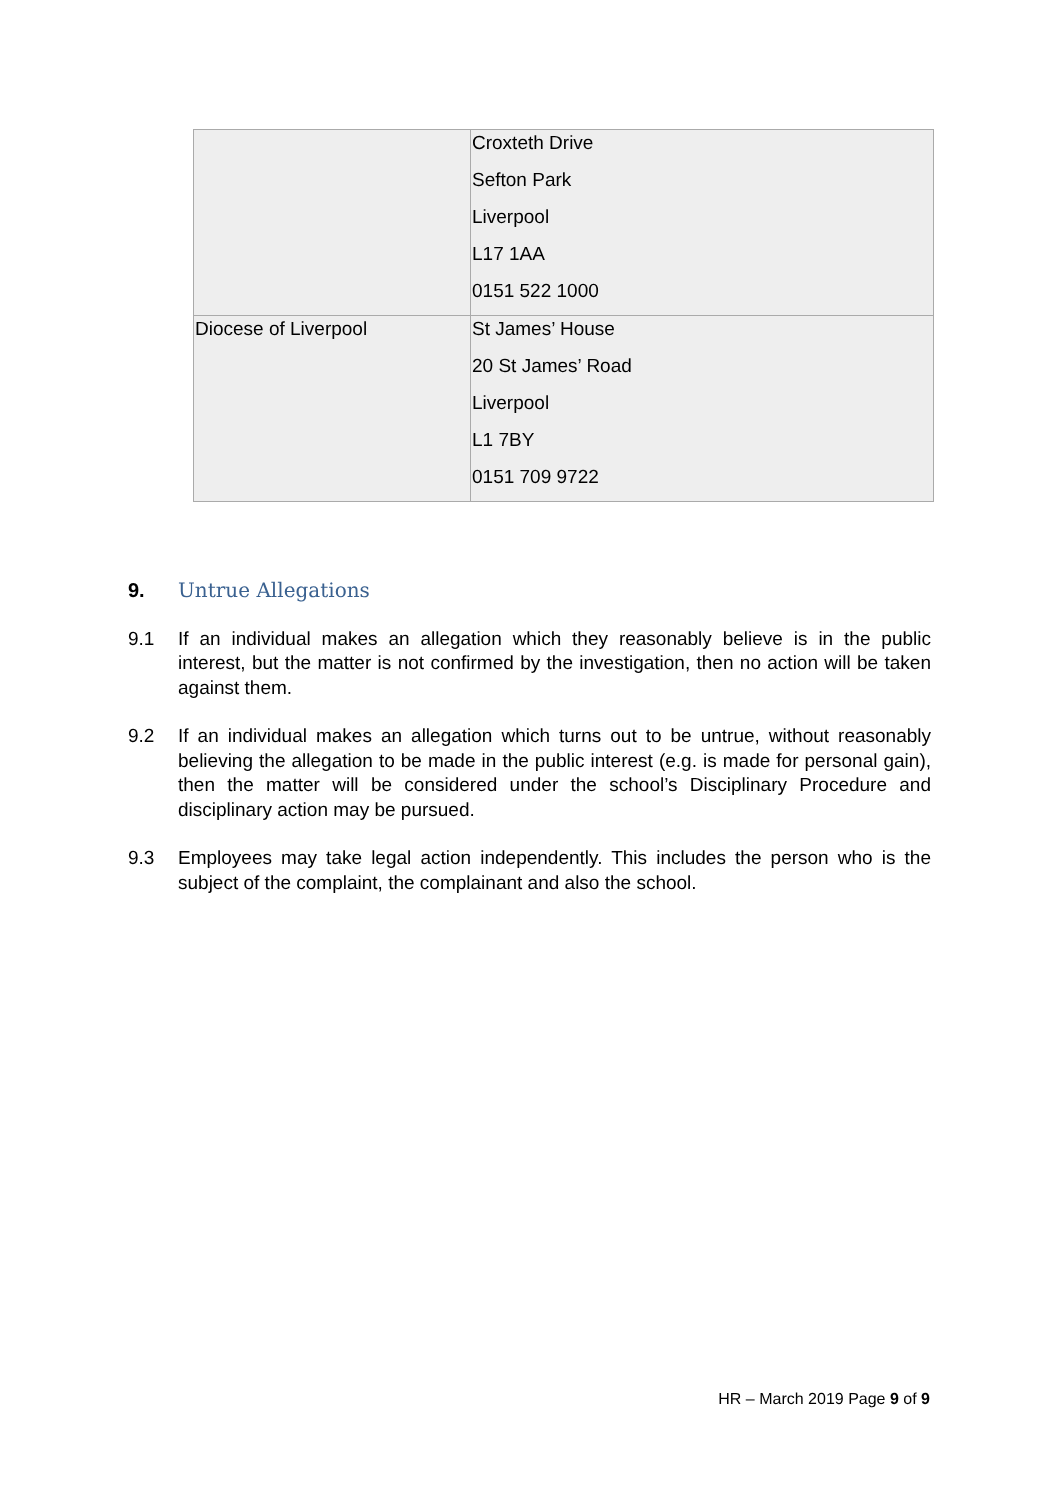| | Croxteth Drive Sefton Park Liverpool L17 1AA 0151 522 1000 |
| Diocese of Liverpool | St James’ House 20 St James’ Road Liverpool L1 7BY 0151 709 9722 |
9. Untrue Allegations
9.1 If an individual makes an allegation which they reasonably believe is in the public interest, but the matter is not confirmed by the investigation, then no action will be taken against them.
9.2 If an individual makes an allegation which turns out to be untrue, without reasonably believing the allegation to be made in the public interest (e.g. is made for personal gain), then the matter will be considered under the school’s Disciplinary Procedure and disciplinary action may be pursued.
9.3 Employees may take legal action independently. This includes the person who is the subject of the complaint, the complainant and also the school.
HR – March 2019 Page 9 of 9